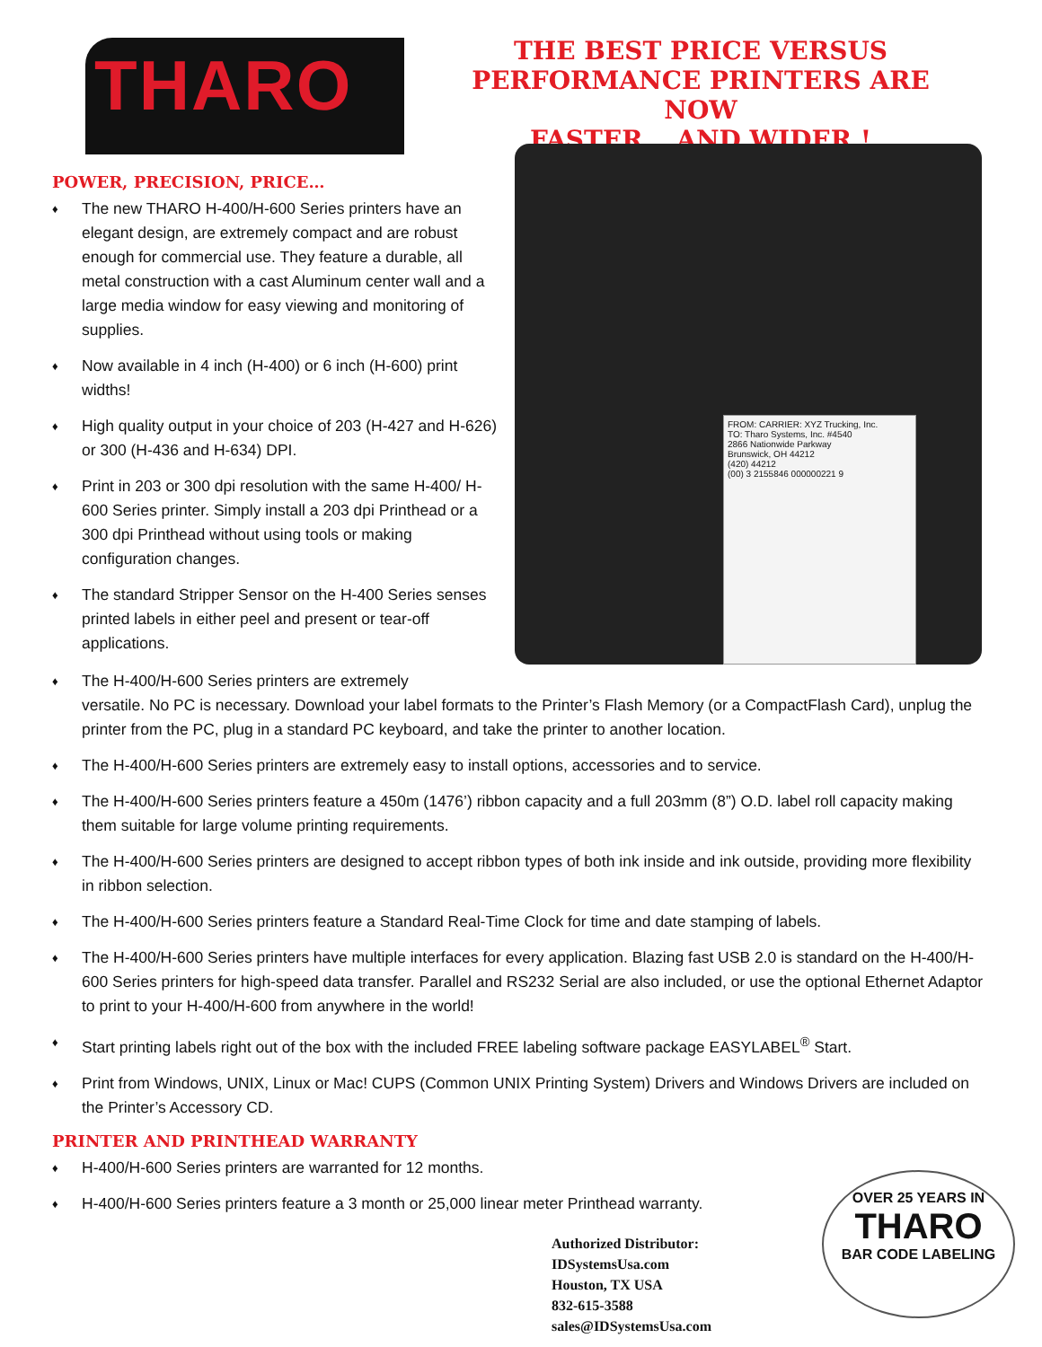THARO
THE BEST PRICE VERSUS
PERFORMANCE PRINTERS ARE NOW
FASTER….AND WIDER !
FROM: CARRIER: XYZ Trucking, Inc.
TO: Tharo Systems, Inc. #4540
2866 Nationwide Parkway
Brunswick, OH 44212
(420) 44212
(00) 3 2155846 000000221 9
POWER, PRECISION, PRICE…
♦ The new THARO H-400/H-600 Series printers have an elegant design, are extremely compact and are robust enough for commercial use. They feature a durable, all metal construction with a cast Aluminum center wall and a large media window for easy viewing and monitoring of supplies.
♦ Now available in 4 inch (H-400) or 6 inch (H-600) print widths!
♦ High quality output in your choice of 203 (H-427 and H-626) or 300 (H-436 and H-634) DPI.
♦ Print in 203 or 300 dpi resolution with the same H-400/ H-600 Series printer. Simply install a 203 dpi Printhead or a 300 dpi Printhead without using tools or making configuration changes.
♦ The standard Stripper Sensor on the H-400 Series senses printed labels in either peel and present or tear-off applications.
♦ The H-400/H-600 Series printers are extremely
versatile. No PC is necessary. Download your label formats to the Printer’s Flash Memory (or a CompactFlash Card), unplug the printer from the PC, plug in a standard PC keyboard, and take the printer to another location.
♦ The H-400/H-600 Series printers are extremely easy to install options, accessories and to service.
♦ The H-400/H-600 Series printers feature a 450m (1476’) ribbon capacity and a full 203mm (8”) O.D. label roll capacity making them suitable for large volume printing requirements.
♦ The H-400/H-600 Series printers are designed to accept ribbon types of both ink inside and ink outside, providing more flexibility in ribbon selection.
♦ The H-400/H-600 Series printers feature a Standard Real-Time Clock for time and date stamping of labels.
♦ The H-400/H-600 Series printers have multiple interfaces for every application. Blazing fast USB 2.0 is standard on the H-400/H-600 Series printers for high-speed data transfer. Parallel and RS232 Serial are also included, or use the optional Ethernet Adaptor to print to your H-400/H-600 from anywhere in the world!
♦ Start printing labels right out of the box with the included FREE labeling software package EASYLABEL<sup>®</sup> Start.
♦ Print from Windows, UNIX, Linux or Mac! CUPS (Common UNIX Printing System) Drivers and Windows Drivers are included on the Printer’s Accessory CD.
PRINTER AND PRINTHEAD WARRANTY
♦ H-400/H-600 Series printers are warranted for 12 months.
♦ H-400/H-600 Series printers feature a 3 month or 25,000 linear meter Printhead warranty.
Authorized Distributor:
IDSystemsUsa.com
Houston, TX USA
832-615-3588
sales@IDSystemsUsa.com
OVER 25 YEARS IN
THARO
BAR CODE LABELING